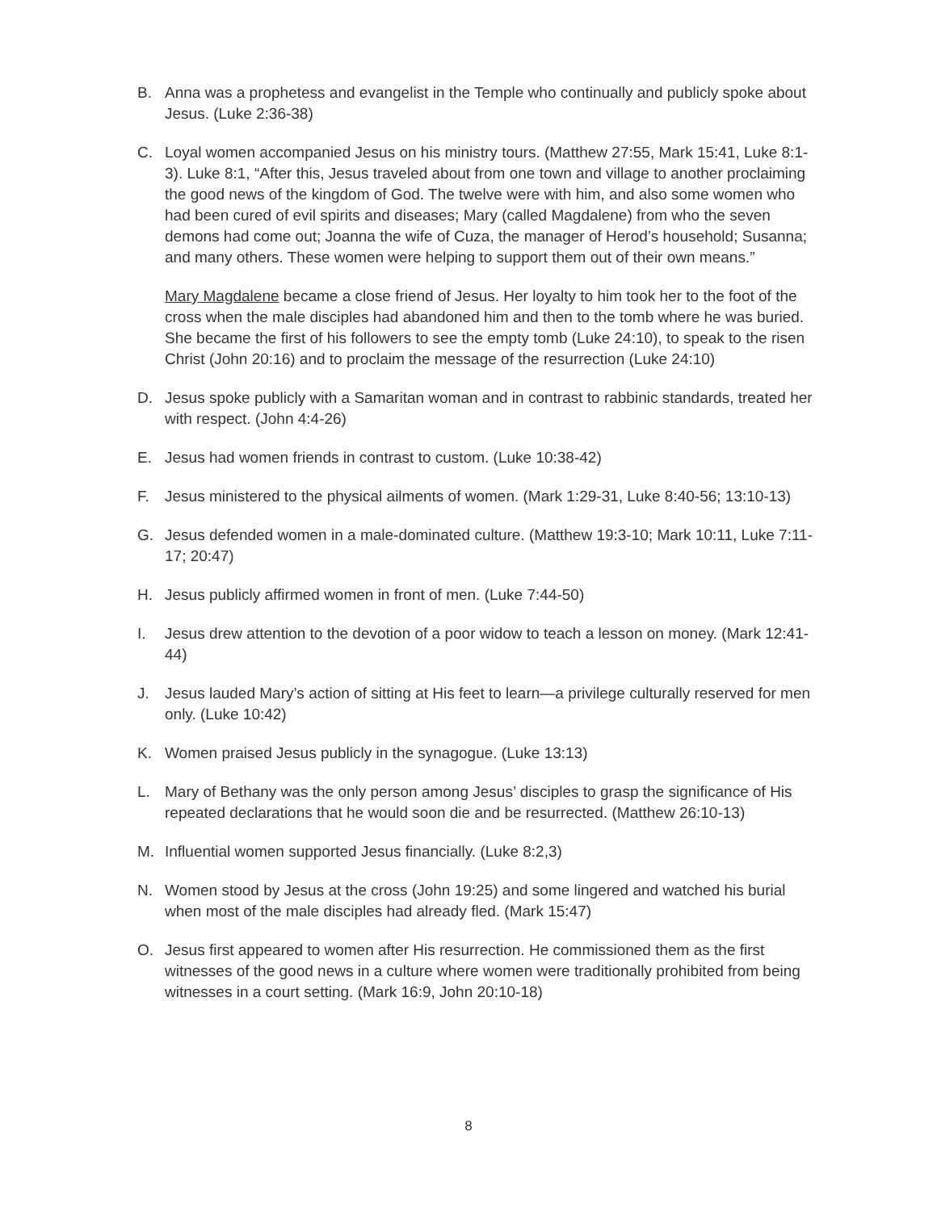B. Anna was a prophetess and evangelist in the Temple who continually and publicly spoke about Jesus. (Luke 2:36-38)
C. Loyal women accompanied Jesus on his ministry tours. (Matthew 27:55, Mark 15:41, Luke 8:1-3). Luke 8:1, “After this, Jesus traveled about from one town and village to another proclaiming the good news of the kingdom of God. The twelve were with him, and also some women who had been cured of evil spirits and diseases; Mary (called Magdalene) from who the seven demons had come out; Joanna the wife of Cuza, the manager of Herod’s household; Susanna; and many others. These women were helping to support them out of their own means.”
Mary Magdalene became a close friend of Jesus. Her loyalty to him took her to the foot of the cross when the male disciples had abandoned him and then to the tomb where he was buried. She became the first of his followers to see the empty tomb (Luke 24:10), to speak to the risen Christ (John 20:16) and to proclaim the message of the resurrection (Luke 24:10)
D. Jesus spoke publicly with a Samaritan woman and in contrast to rabbinic standards, treated her with respect. (John 4:4-26)
E. Jesus had women friends in contrast to custom. (Luke 10:38-42)
F. Jesus ministered to the physical ailments of women. (Mark 1:29-31, Luke 8:40-56; 13:10-13)
G. Jesus defended women in a male-dominated culture. (Matthew 19:3-10; Mark 10:11, Luke 7:11-17; 20:47)
H. Jesus publicly affirmed women in front of men. (Luke 7:44-50)
I. Jesus drew attention to the devotion of a poor widow to teach a lesson on money. (Mark 12:41- 44)
J. Jesus lauded Mary’s action of sitting at His feet to learn—a privilege culturally reserved for men only. (Luke 10:42)
K. Women praised Jesus publicly in the synagogue. (Luke 13:13)
L. Mary of Bethany was the only person among Jesus’ disciples to grasp the significance of His repeated declarations that he would soon die and be resurrected. (Matthew 26:10-13)
M. Influential women supported Jesus financially. (Luke 8:2,3)
N. Women stood by Jesus at the cross (John 19:25) and some lingered and watched his burial when most of the male disciples had already fled. (Mark 15:47)
O. Jesus first appeared to women after His resurrection. He commissioned them as the first witnesses of the good news in a culture where women were traditionally prohibited from being witnesses in a court setting. (Mark 16:9, John 20:10-18)
8